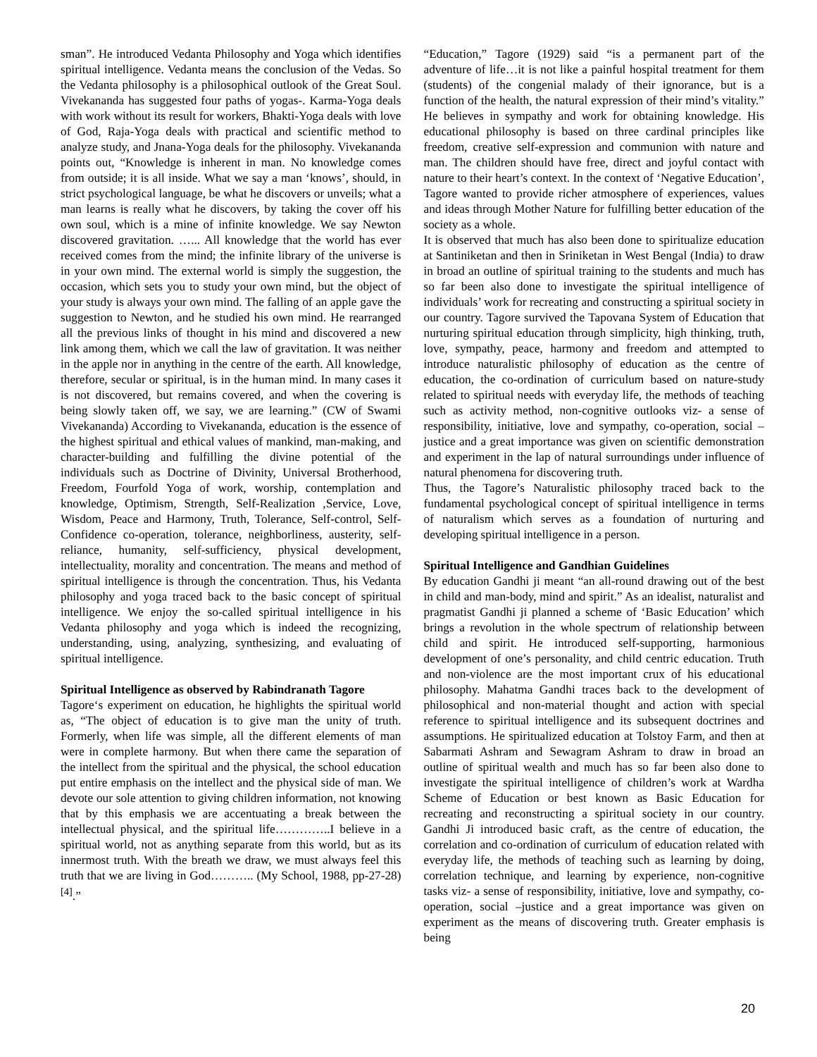sman”. He introduced Vedanta Philosophy and Yoga which identifies spiritual intelligence. Vedanta means the conclusion of the Vedas. So the Vedanta philosophy is a philosophical outlook of the Great Soul. Vivekananda has suggested four paths of yogas-. Karma-Yoga deals with work without its result for workers, Bhakti-Yoga deals with love of God, Raja-Yoga deals with practical and scientific method to analyze study, and Jnana-Yoga deals for the philosophy. Vivekananda points out, “Knowledge is inherent in man. No knowledge comes from outside; it is all inside. What we say a man ‘knows’, should, in strict psychological language, be what he discovers or unveils; what a man learns is really what he discovers, by taking the cover off his own soul, which is a mine of infinite knowledge. We say Newton discovered gravitation. …... All knowledge that the world has ever received comes from the mind; the infinite library of the universe is in your own mind. The external world is simply the suggestion, the occasion, which sets you to study your own mind, but the object of your study is always your own mind. The falling of an apple gave the suggestion to Newton, and he studied his own mind. He rearranged all the previous links of thought in his mind and discovered a new link among them, which we call the law of gravitation. It was neither in the apple nor in anything in the centre of the earth. All knowledge, therefore, secular or spiritual, is in the human mind. In many cases it is not discovered, but remains covered, and when the covering is being slowly taken off, we say, we are learning.” (CW of Swami Vivekananda) According to Vivekananda, education is the essence of the highest spiritual and ethical values of mankind, man-making, and character-building and fulfilling the divine potential of the individuals such as Doctrine of Divinity, Universal Brotherhood, Freedom, Fourfold Yoga of work, worship, contemplation and knowledge, Optimism, Strength, Self-Realization ,Service, Love, Wisdom, Peace and Harmony, Truth, Tolerance, Self-control, Self-Confidence co-operation, tolerance, neighborliness, austerity, self-reliance, humanity, self-sufficiency, physical development, intellectuality, morality and concentration. The means and method of spiritual intelligence is through the concentration. Thus, his Vedanta philosophy and yoga traced back to the basic concept of spiritual intelligence. We enjoy the so-called spiritual intelligence in his Vedanta philosophy and yoga which is indeed the recognizing, understanding, using, analyzing, synthesizing, and evaluating of spiritual intelligence.
Spiritual Intelligence as observed by Rabindranath Tagore
Tagore‘s experiment on education, he highlights the spiritual world as, “The object of education is to give man the unity of truth. Formerly, when life was simple, all the different elements of man were in complete harmony. But when there came the separation of the intellect from the spiritual and the physical, the school education put entire emphasis on the intellect and the physical side of man. We devote our sole attention to giving children information, not knowing that by this emphasis we are accentuating a break between the intellectual physical, and the spiritual life…………..I believe in a spiritual world, not as anything separate from this world, but as its innermost truth. With the breath we draw, we must always feel this truth that we are living in God……….. (My School, 1988, pp-27-28) <sup>[4]</sup>.”
“Education,” Tagore (1929) said “is a permanent part of the adventure of life…it is not like a painful hospital treatment for them (students) of the congenial malady of their ignorance, but is a function of the health, the natural expression of their mind’s vitality.” He believes in sympathy and work for obtaining knowledge. His educational philosophy is based on three cardinal principles like freedom, creative self-expression and communion with nature and man. The children should have free, direct and joyful contact with nature to their heart’s context. In the context of ‘Negative Education’, Tagore wanted to provide richer atmosphere of experiences, values and ideas through Mother Nature for fulfilling better education of the society as a whole.
It is observed that much has also been done to spiritualize education at Santiniketan and then in Sriniketan in West Bengal (India) to draw in broad an outline of spiritual training to the students and much has so far been also done to investigate the spiritual intelligence of individuals’ work for recreating and constructing a spiritual society in our country. Tagore survived the Tapovana System of Education that nurturing spiritual education through simplicity, high thinking, truth, love, sympathy, peace, harmony and freedom and attempted to introduce naturalistic philosophy of education as the centre of education, the co-ordination of curriculum based on nature-study related to spiritual needs with everyday life, the methods of teaching such as activity method, non-cognitive outlooks viz- a sense of responsibility, initiative, love and sympathy, co-operation, social –justice and a great importance was given on scientific demonstration and experiment in the lap of natural surroundings under influence of natural phenomena for discovering truth.
Thus, the Tagore’s Naturalistic philosophy traced back to the fundamental psychological concept of spiritual intelligence in terms of naturalism which serves as a foundation of nurturing and developing spiritual intelligence in a person.
Spiritual Intelligence and Gandhian Guidelines
By education Gandhi ji meant “an all-round drawing out of the best in child and man-body, mind and spirit.” As an idealist, naturalist and pragmatist Gandhi ji planned a scheme of ‘Basic Education’ which brings a revolution in the whole spectrum of relationship between child and spirit. He introduced self-supporting, harmonious development of one’s personality, and child centric education. Truth and non-violence are the most important crux of his educational philosophy. Mahatma Gandhi traces back to the development of philosophical and non-material thought and action with special reference to spiritual intelligence and its subsequent doctrines and assumptions. He spiritualized education at Tolstoy Farm, and then at Sabarmati Ashram and Sewagram Ashram to draw in broad an outline of spiritual wealth and much has so far been also done to investigate the spiritual intelligence of children’s work at Wardha Scheme of Education or best known as Basic Education for recreating and reconstructing a spiritual society in our country. Gandhi Ji introduced basic craft, as the centre of education, the correlation and co-ordination of curriculum of education related with everyday life, the methods of teaching such as learning by doing, correlation technique, and learning by experience, non-cognitive tasks viz- a sense of responsibility, initiative, love and sympathy, co-operation, social –justice and a great importance was given on experiment as the means of discovering truth. Greater emphasis is being
20